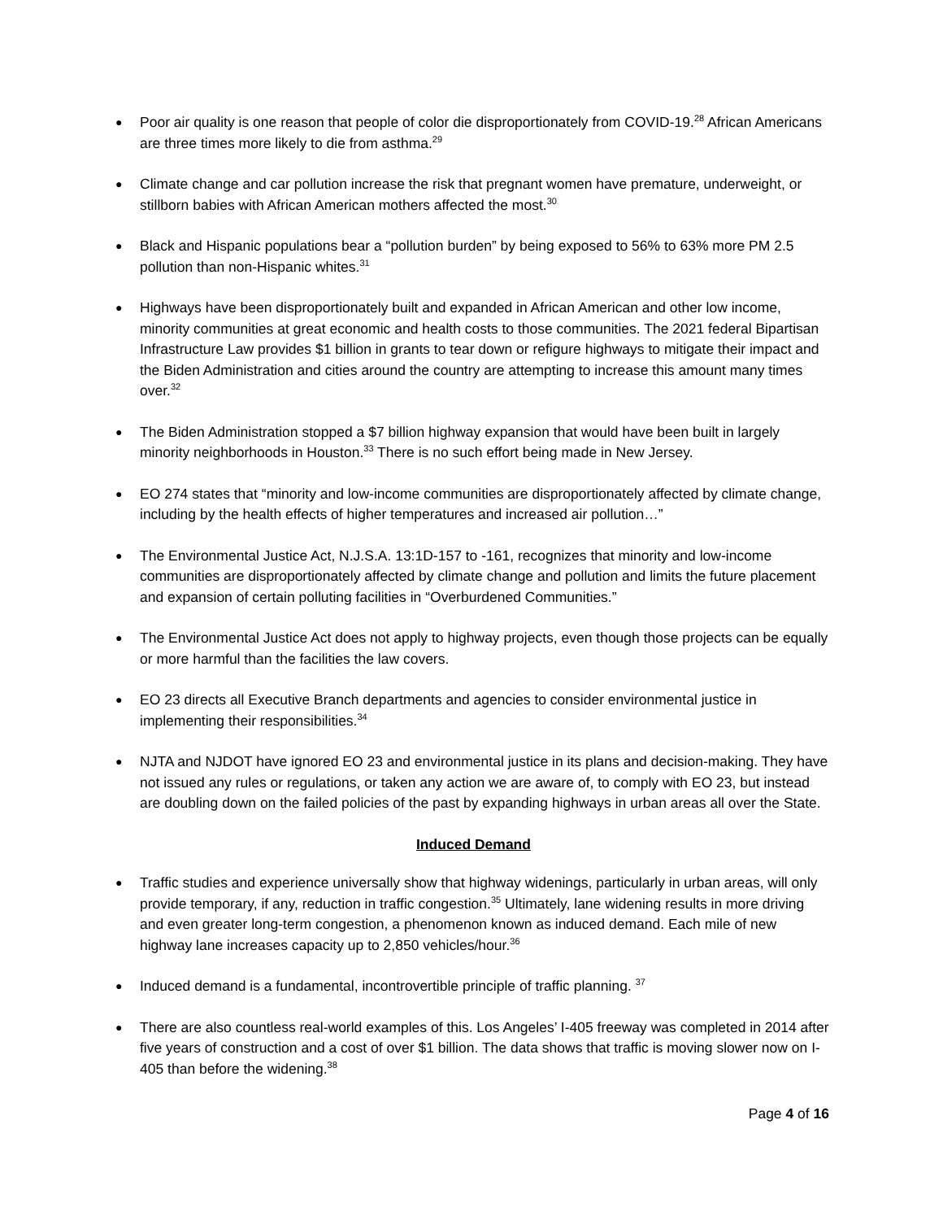● Poor air quality is one reason that people of color die disproportionately from COVID-19.<sup>28</sup> African Americans are three times more likely to die from asthma.<sup>29</sup>
● Climate change and car pollution increase the risk that pregnant women have premature, underweight, or stillborn babies with African American mothers affected the most.<sup>30</sup>
● Black and Hispanic populations bear a “pollution burden” by being exposed to 56% to 63% more PM 2.5 pollution than non-Hispanic whites.<sup>31</sup>
● Highways have been disproportionately built and expanded in African American and other low income, minority communities at great economic and health costs to those communities. The 2021 federal Bipartisan Infrastructure Law provides $1 billion in grants to tear down or refigure highways to mitigate their impact and the Biden Administration and cities around the country are attempting to increase this amount many times over.<sup>32</sup>
● The Biden Administration stopped a $7 billion highway expansion that would have been built in largely minority neighborhoods in Houston.<sup>33</sup> There is no such effort being made in New Jersey.
● EO 274 states that “minority and low-income communities are disproportionately affected by climate change, including by the health effects of higher temperatures and increased air pollution…”
● The Environmental Justice Act, N.J.S.A. 13:1D-157 to -161, recognizes that minority and low-income communities are disproportionately affected by climate change and pollution and limits the future placement and expansion of certain polluting facilities in “Overburdened Communities.”
● The Environmental Justice Act does not apply to highway projects, even though those projects can be equally or more harmful than the facilities the law covers.
● EO 23 directs all Executive Branch departments and agencies to consider environmental justice in implementing their responsibilities.<sup>34</sup>
● NJTA and NJDOT have ignored EO 23 and environmental justice in its plans and decision-making. They have not issued any rules or regulations, or taken any action we are aware of, to comply with EO 23, but instead are doubling down on the failed policies of the past by expanding highways in urban areas all over the State.
Induced Demand
● Traffic studies and experience universally show that highway widenings, particularly in urban areas, will only provide temporary, if any, reduction in traffic congestion.<sup>35</sup> Ultimately, lane widening results in more driving and even greater long-term congestion, a phenomenon known as induced demand. Each mile of new highway lane increases capacity up to 2,850 vehicles/hour.<sup>36</sup>
● Induced demand is a fundamental, incontrovertible principle of traffic planning. <sup>37</sup>
● There are also countless real-world examples of this. Los Angeles’ I-405 freeway was completed in 2014 after five years of construction and a cost of over $1 billion. The data shows that traffic is moving slower now on I-405 than before the widening.<sup>38</sup>
Page 4 of 16